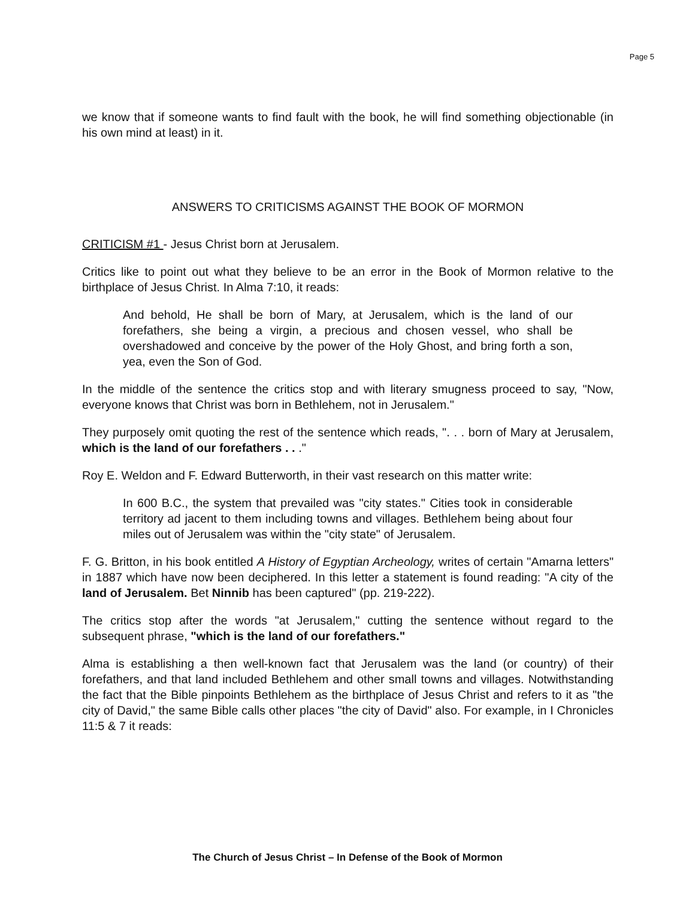Page 5
we know that if someone wants to find fault with the book, he will find something objectionable (in his own mind at least) in it.
ANSWERS TO CRITICISMS AGAINST THE BOOK OF MORMON
CRITICISM #1 - Jesus Christ born at Jerusalem.
Critics like to point out what they believe to be an error in the Book of Mormon relative to the birthplace of Jesus Christ. In Alma 7:10, it reads:
And behold, He shall be born of Mary, at Jerusalem, which is the land of our forefathers, she being a virgin, a precious and chosen vessel, who shall be overshadowed and conceive by the power of the Holy Ghost, and bring forth a son, yea, even the Son of God.
In the middle of the sentence the critics stop and with literary smugness proceed to say, "Now, everyone knows that Christ was born in Bethlehem, not in Jerusalem."
They purposely omit quoting the rest of the sentence which reads, ". . . born of Mary at Jerusalem, which is the land of our forefathers . . ."
Roy E. Weldon and F. Edward Butterworth, in their vast research on this matter write:
In 600 B.C., the system that prevailed was "city states." Cities took in considerable territory ad jacent to them including towns and villages. Bethlehem being about four miles out of Jerusalem was within the "city state" of Jerusalem.
F. G. Britton, in his book entitled A History of Egyptian Archeology, writes of certain "Amarna letters" in 1887 which have now been deciphered. In this letter a statement is found reading: "A city of the land of Jerusalem. Bet Ninnib has been captured" (pp. 219-222).
The critics stop after the words "at Jerusalem," cutting the sentence without regard to the subsequent phrase, "which is the land of our forefathers."
Alma is establishing a then well-known fact that Jerusalem was the land (or country) of their forefathers, and that land included Bethlehem and other small towns and villages. Notwithstanding the fact that the Bible pinpoints Bethlehem as the birthplace of Jesus Christ and refers to it as "the city of David," the same Bible calls other places "the city of David" also. For example, in I Chronicles 11:5 & 7 it reads:
The Church of Jesus Christ – In Defense of the Book of Mormon